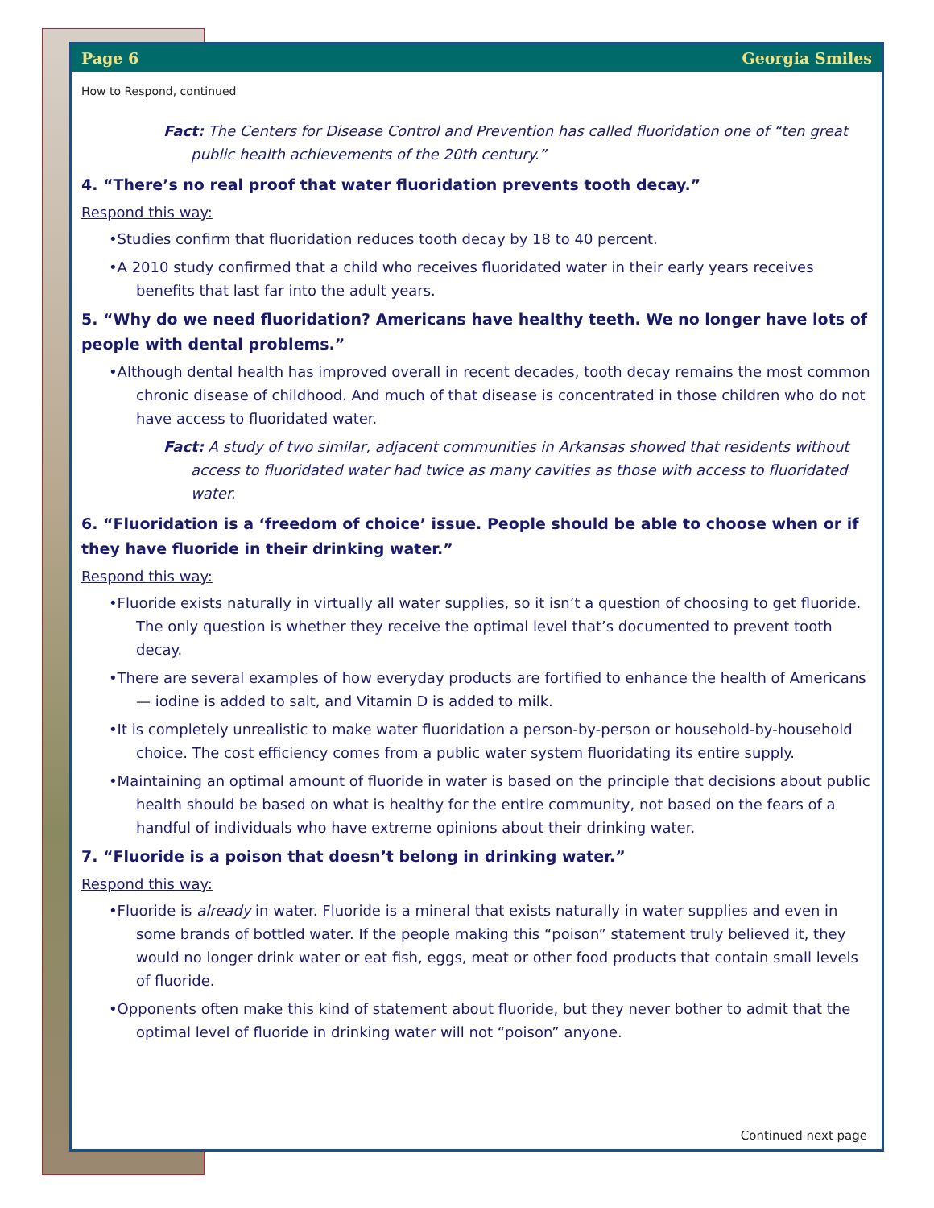Page 6 Georgia Smiles
How to Respond, continued
Fact: The Centers for Disease Control and Prevention has called fluoridation one of “ten great public health achievements of the 20th century.”
4. “There’s no real proof that water fluoridation prevents tooth decay.”
Respond this way:
•Studies confirm that fluoridation reduces tooth decay by 18 to 40 percent.
•A 2010 study confirmed that a child who receives fluoridated water in their early years receives benefits that last far into the adult years.
5. “Why do we need fluoridation? Americans have healthy teeth. We no longer have lots of people with dental problems.”
•Although dental health has improved overall in recent decades, tooth decay remains the most common chronic disease of childhood. And much of that disease is concentrated in those children who do not have access to fluoridated water.
Fact: A study of two similar, adjacent communities in Arkansas showed that residents without access to fluoridated water had twice as many cavities as those with access to fluoridated water.
6. “Fluoridation is a ‘freedom of choice’ issue. People should be able to choose when or if they have fluoride in their drinking water.”
Respond this way:
•Fluoride exists naturally in virtually all water supplies, so it isn’t a question of choosing to get fluoride. The only question is whether they receive the optimal level that’s documented to prevent tooth decay.
•There are several examples of how everyday products are fortified to enhance the health of Americans — iodine is added to salt, and Vitamin D is added to milk.
•It is completely unrealistic to make water fluoridation a person-by-person or household-by-household choice. The cost efficiency comes from a public water system fluoridating its entire supply.
•Maintaining an optimal amount of fluoride in water is based on the principle that decisions about public health should be based on what is healthy for the entire community, not based on the fears of a handful of individuals who have extreme opinions about their drinking water.
7. “Fluoride is a poison that doesn’t belong in drinking water.”
Respond this way:
•Fluoride is already in water. Fluoride is a mineral that exists naturally in water supplies and even in some brands of bottled water. If the people making this “poison” statement truly believed it, they would no longer drink water or eat fish, eggs, meat or other food products that contain small levels of fluoride.
•Opponents often make this kind of statement about fluoride, but they never bother to admit that the optimal level of fluoride in drinking water will not “poison” anyone.
Continued next page